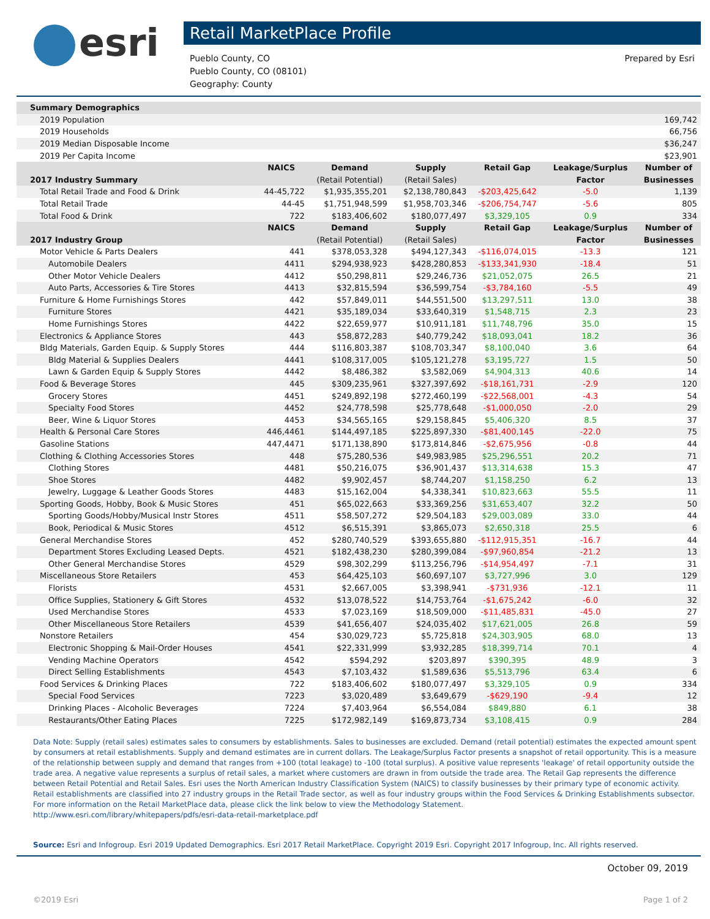esri
Retail MarketPlace Profile
Pueblo County, CO
Pueblo County, CO (08101)
Geography: County
Prepared by Esri
| Summary Demographics | | | | | | |
| 2019 Population | | | | | | 169,742 |
| 2019 Households | | | | | | 66,756 |
| 2019 Median Disposable Income | | | | | | $36,247 |
| 2019 Per Capita Income | | | | | | $23,901 |
| | NAICS | Demand | Supply | Retail Gap | Leakage/Surplus | Number of |
| 2017 Industry Summary | | (Retail Potential) | (Retail Sales) | | Factor | Businesses |
| Total Retail Trade and Food & Drink | 44-45,722 | $1,935,355,201 | $2,138,780,843 | -$203,425,642 | -5.0 | 1,139 |
| Total Retail Trade | 44-45 | $1,751,948,599 | $1,958,703,346 | -$206,754,747 | -5.6 | 805 |
| Total Food & Drink | 722 | $183,406,602 | $180,077,497 | $3,329,105 | 0.9 | 334 |
| | NAICS | Demand | Supply | Retail Gap | Leakage/Surplus | Number of |
| 2017 Industry Group | | (Retail Potential) | (Retail Sales) | | Factor | Businesses |
| Motor Vehicle & Parts Dealers | 441 | $378,053,328 | $494,127,343 | -$116,074,015 | -13.3 | 121 |
| Automobile Dealers | 4411 | $294,938,923 | $428,280,853 | -$133,341,930 | -18.4 | 51 |
| Other Motor Vehicle Dealers | 4412 | $50,298,811 | $29,246,736 | $21,052,075 | 26.5 | 21 |
| Auto Parts, Accessories & Tire Stores | 4413 | $32,815,594 | $36,599,754 | -$3,784,160 | -5.5 | 49 |
| Furniture & Home Furnishings Stores | 442 | $57,849,011 | $44,551,500 | $13,297,511 | 13.0 | 38 |
| Furniture Stores | 4421 | $35,189,034 | $33,640,319 | $1,548,715 | 2.3 | 23 |
| Home Furnishings Stores | 4422 | $22,659,977 | $10,911,181 | $11,748,796 | 35.0 | 15 |
| Electronics & Appliance Stores | 443 | $58,872,283 | $40,779,242 | $18,093,041 | 18.2 | 36 |
| Bldg Materials, Garden Equip. & Supply Stores | 444 | $116,803,387 | $108,703,347 | $8,100,040 | 3.6 | 64 |
| Bldg Material & Supplies Dealers | 4441 | $108,317,005 | $105,121,278 | $3,195,727 | 1.5 | 50 |
| Lawn & Garden Equip & Supply Stores | 4442 | $8,486,382 | $3,582,069 | $4,904,313 | 40.6 | 14 |
| Food & Beverage Stores | 445 | $309,235,961 | $327,397,692 | -$18,161,731 | -2.9 | 120 |
| Grocery Stores | 4451 | $249,892,198 | $272,460,199 | -$22,568,001 | -4.3 | 54 |
| Specialty Food Stores | 4452 | $24,778,598 | $25,778,648 | -$1,000,050 | -2.0 | 29 |
| Beer, Wine & Liquor Stores | 4453 | $34,565,165 | $29,158,845 | $5,406,320 | 8.5 | 37 |
| Health & Personal Care Stores | 446,4461 | $144,497,185 | $225,897,330 | -$81,400,145 | -22.0 | 75 |
| Gasoline Stations | 447,4471 | $171,138,890 | $173,814,846 | -$2,675,956 | -0.8 | 44 |
| Clothing & Clothing Accessories Stores | 448 | $75,280,536 | $49,983,985 | $25,296,551 | 20.2 | 71 |
| Clothing Stores | 4481 | $50,216,075 | $36,901,437 | $13,314,638 | 15.3 | 47 |
| Shoe Stores | 4482 | $9,902,457 | $8,744,207 | $1,158,250 | 6.2 | 13 |
| Jewelry, Luggage & Leather Goods Stores | 4483 | $15,162,004 | $4,338,341 | $10,823,663 | 55.5 | 11 |
| Sporting Goods, Hobby, Book & Music Stores | 451 | $65,022,663 | $33,369,256 | $31,653,407 | 32.2 | 50 |
| Sporting Goods/Hobby/Musical Instr Stores | 4511 | $58,507,272 | $29,504,183 | $29,003,089 | 33.0 | 44 |
| Book, Periodical & Music Stores | 4512 | $6,515,391 | $3,865,073 | $2,650,318 | 25.5 | 6 |
| General Merchandise Stores | 452 | $280,740,529 | $393,655,880 | -$112,915,351 | -16.7 | 44 |
| Department Stores Excluding Leased Depts. | 4521 | $182,438,230 | $280,399,084 | -$97,960,854 | -21.2 | 13 |
| Other General Merchandise Stores | 4529 | $98,302,299 | $113,256,796 | -$14,954,497 | -7.1 | 31 |
| Miscellaneous Store Retailers | 453 | $64,425,103 | $60,697,107 | $3,727,996 | 3.0 | 129 |
| Florists | 4531 | $2,667,005 | $3,398,941 | -$731,936 | -12.1 | 11 |
| Office Supplies, Stationery & Gift Stores | 4532 | $13,078,522 | $14,753,764 | -$1,675,242 | -6.0 | 32 |
| Used Merchandise Stores | 4533 | $7,023,169 | $18,509,000 | -$11,485,831 | -45.0 | 27 |
| Other Miscellaneous Store Retailers | 4539 | $41,656,407 | $24,035,402 | $17,621,005 | 26.8 | 59 |
| Nonstore Retailers | 454 | $30,029,723 | $5,725,818 | $24,303,905 | 68.0 | 13 |
| Electronic Shopping & Mail-Order Houses | 4541 | $22,331,999 | $3,932,285 | $18,399,714 | 70.1 | 4 |
| Vending Machine Operators | 4542 | $594,292 | $203,897 | $390,395 | 48.9 | 3 |
| Direct Selling Establishments | 4543 | $7,103,432 | $1,589,636 | $5,513,796 | 63.4 | 6 |
| Food Services & Drinking Places | 722 | $183,406,602 | $180,077,497 | $3,329,105 | 0.9 | 334 |
| Special Food Services | 7223 | $3,020,489 | $3,649,679 | -$629,190 | -9.4 | 12 |
| Drinking Places - Alcoholic Beverages | 7224 | $7,403,964 | $6,554,084 | $849,880 | 6.1 | 38 |
| Restaurants/Other Eating Places | 7225 | $172,982,149 | $169,873,734 | $3,108,415 | 0.9 | 284 |
Data Note: Supply (retail sales) estimates sales to consumers by establishments. Sales to businesses are excluded. Demand (retail potential) estimates the expected amount spent by consumers at retail establishments. Supply and demand estimates are in current dollars. The Leakage/Surplus Factor presents a snapshot of retail opportunity. This is a measure of the relationship between supply and demand that ranges from +100 (total leakage) to -100 (total surplus). A positive value represents 'leakage' of retail opportunity outside the trade area. A negative value represents a surplus of retail sales, a market where customers are drawn in from outside the trade area. The Retail Gap represents the difference between Retail Potential and Retail Sales. Esri uses the North American Industry Classification System (NAICS) to classify businesses by their primary type of economic activity. Retail establishments are classified into 27 industry groups in the Retail Trade sector, as well as four industry groups within the Food Services & Drinking Establishments subsector. For more information on the Retail MarketPlace data, please click the link below to view the Methodology Statement.
http://www.esri.com/library/whitepapers/pdfs/esri-data-retail-marketplace.pdf
Source: Esri and Infogroup. Esri 2019 Updated Demographics. Esri 2017 Retail MarketPlace. Copyright 2019 Esri. Copyright 2017 Infogroup, Inc. All rights reserved.
October 09, 2019
©2019 Esri Page 1 of 2